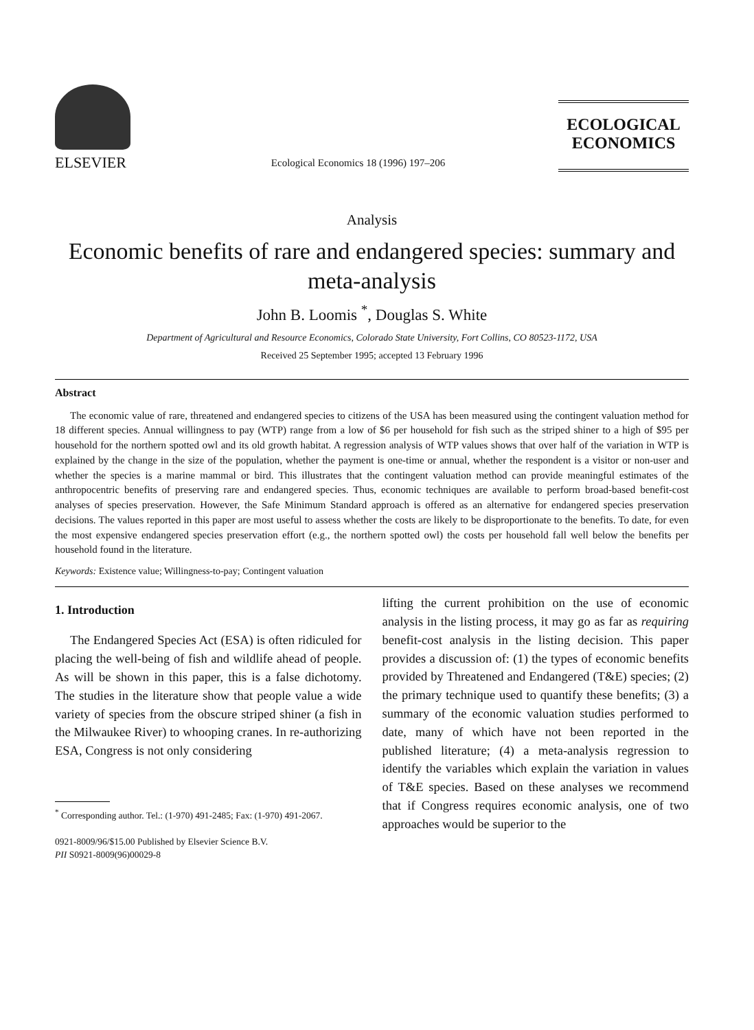ELSEVIER
Ecological Economics 18 (1996) 197–206
ECOLOGICAL
ECONOMICS
Analysis
Economic benefits of rare and endangered species: summary and meta-analysis
John B. Loomis <sup>*</sup>, Douglas S. White
Department of Agricultural and Resource Economics, Colorado State University, Fort Collins, CO 80523-1172, USA
Received 25 September 1995; accepted 13 February 1996
Abstract
The economic value of rare, threatened and endangered species to citizens of the USA has been measured using the contingent valuation method for 18 different species. Annual willingness to pay (WTP) range from a low of $6 per household for fish such as the striped shiner to a high of $95 per household for the northern spotted owl and its old growth habitat. A regression analysis of WTP values shows that over half of the variation in WTP is explained by the change in the size of the population, whether the payment is one-time or annual, whether the respondent is a visitor or non-user and whether the species is a marine mammal or bird. This illustrates that the contingent valuation method can provide meaningful estimates of the anthropocentric benefits of preserving rare and endangered species. Thus, economic techniques are available to perform broad-based benefit-cost analyses of species preservation. However, the Safe Minimum Standard approach is offered as an alternative for endangered species preservation decisions. The values reported in this paper are most useful to assess whether the costs are likely to be disproportionate to the benefits. To date, for even the most expensive endangered species preservation effort (e.g., the northern spotted owl) the costs per household fall well below the benefits per household found in the literature.
Keywords: Existence value; Willingness-to-pay; Contingent valuation
1. Introduction
The Endangered Species Act (ESA) is often ridiculed for placing the well-being of fish and wildlife ahead of people. As will be shown in this paper, this is a false dichotomy. The studies in the literature show that people value a wide variety of species from the obscure striped shiner (a fish in the Milwaukee River) to whooping cranes. In re-authorizing ESA, Congress is not only considering
<sup>*</sup> Corresponding author. Tel.: (1-970) 491-2485; Fax: (1-970) 491-2067.
0921-8009/96/$15.00 Published by Elsevier Science B.V.
PII S0921-8009(96)00029-8
lifting the current prohibition on the use of economic analysis in the listing process, it may go as far as requiring benefit-cost analysis in the listing decision. This paper provides a discussion of: (1) the types of economic benefits provided by Threatened and Endangered (T&E) species; (2) the primary technique used to quantify these benefits; (3) a summary of the economic valuation studies performed to date, many of which have not been reported in the published literature; (4) a meta-analysis regression to identify the variables which explain the variation in values of T&E species. Based on these analyses we recommend that if Congress requires economic analysis, one of two approaches would be superior to the